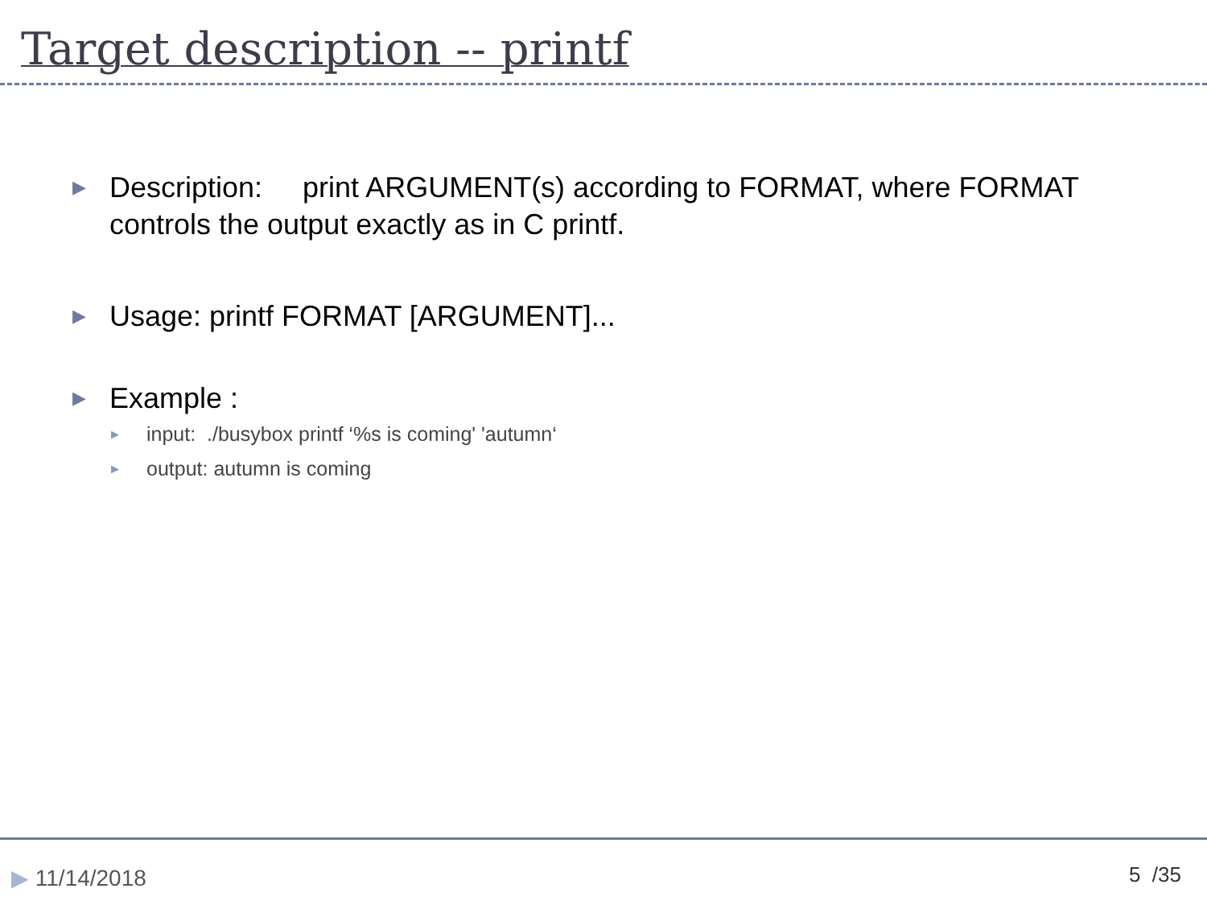Target description -- printf
▶ Description: print ARGUMENT(s) according to FORMAT, where FORMAT controls the output exactly as in C printf.
▶ Usage: printf FORMAT [ARGUMENT]...
▶ Example :
▶ input: ./busybox printf ‘%s is coming' 'autumn‘
▶ output: autumn is coming
▶ 11/14/2018 5 /35